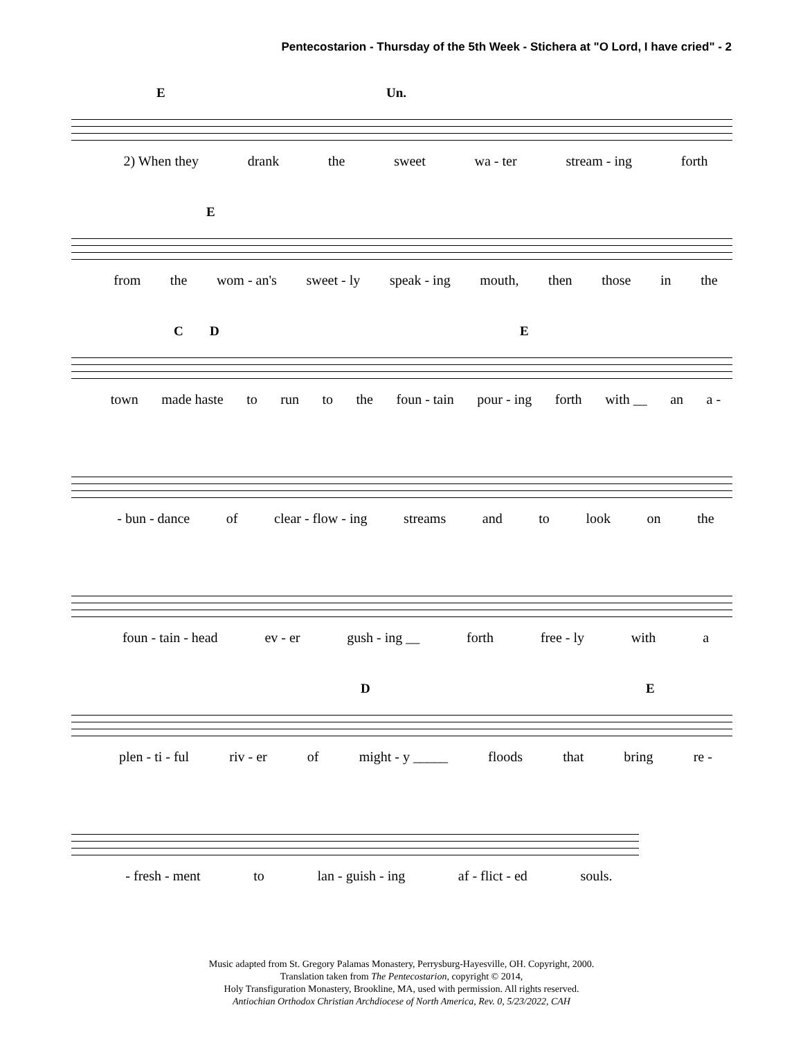Pentecostarion - Thursday of the 5th Week - Stichera at "O Lord, I have cried" - 2
E Un.
2) When they drank the sweet wa - ter stream - ing forth
E
from the wom - an's sweet - ly speak - ing mouth, then those in the
C D E
town made haste to run to the foun - tain pour - ing forth with __ an a -
- bun - dance of clear - flow - ing streams and to look on the
foun - tain - head ev - er gush - ing __ forth free - ly with a
D E
plen - ti - ful riv - er of might - y _____ floods that bring re -
- fresh - ment to lan - guish - ing af - flict - ed souls.
Music adapted from St. Gregory Palamas Monastery, Perrysburg-Hayesville, OH. Copyright, 2000.
Translation taken from The Pentecostarion, copyright © 2014,
Holy Transfiguration Monastery, Brookline, MA, used with permission. All rights reserved.
Antiochian Orthodox Christian Archdiocese of North America, Rev. 0, 5/23/2022, CAH